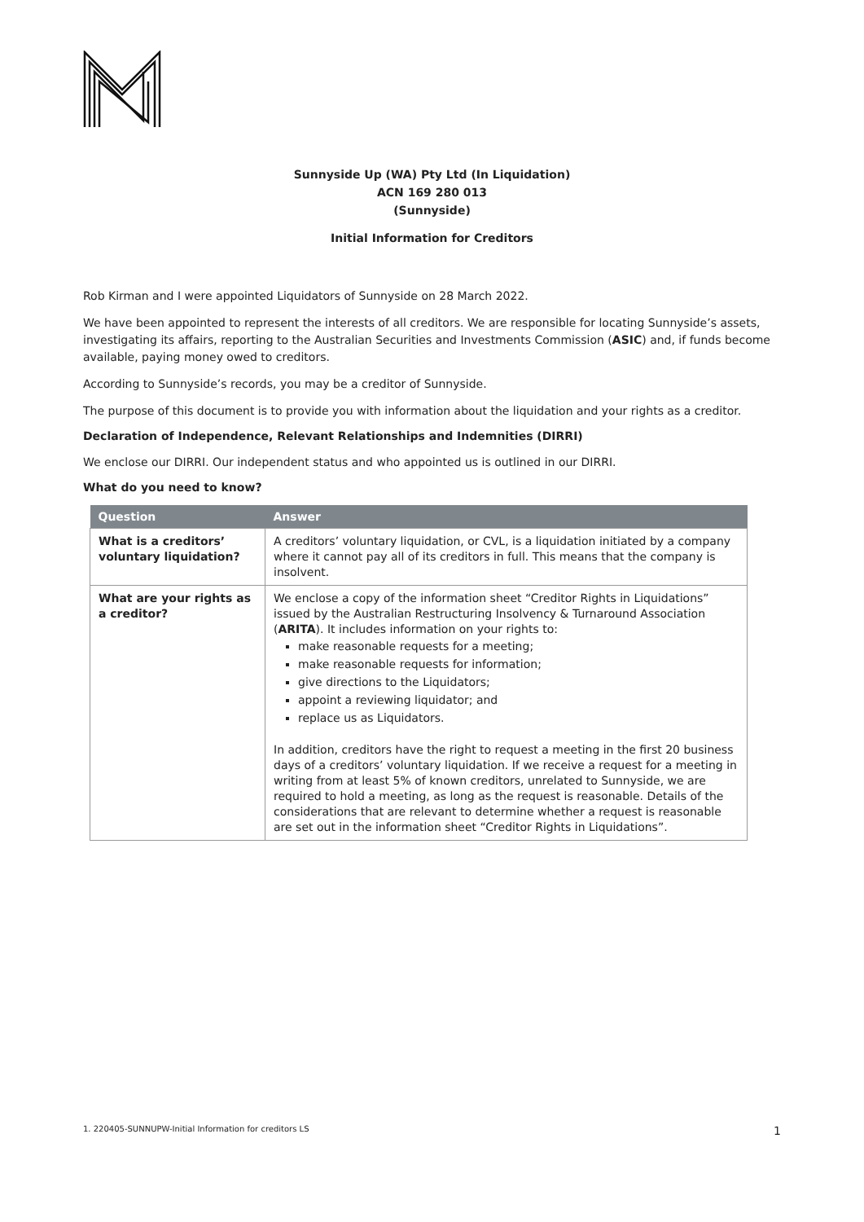Sunnyside Up (WA) Pty Ltd (In Liquidation)
ACN 169 280 013
(Sunnyside)
Initial Information for Creditors
Rob Kirman and I were appointed Liquidators of Sunnyside on 28 March 2022.
We have been appointed to represent the interests of all creditors. We are responsible for locating Sunnyside’s assets, investigating its affairs, reporting to the Australian Securities and Investments Commission (ASIC) and, if funds become available, paying money owed to creditors.
According to Sunnyside’s records, you may be a creditor of Sunnyside.
The purpose of this document is to provide you with information about the liquidation and your rights as a creditor.
Declaration of Independence, Relevant Relationships and Indemnities (DIRRI)
We enclose our DIRRI. Our independent status and who appointed us is outlined in our DIRRI.
What do you need to know?
| Question | Answer |
| --- | --- |
| What is a creditors’ voluntary liquidation? | A creditors’ voluntary liquidation, or CVL, is a liquidation initiated by a company where it cannot pay all of its creditors in full. This means that the company is insolvent. |
| What are your rights as a creditor? | We enclose a copy of the information sheet “Creditor Rights in Liquidations” issued by the Australian Restructuring Insolvency & Turnaround Association ( ARITA ). It includes information on your rights to: make reasonable requests for a meeting; make reasonable requests for information; give directions to the Liquidators; appoint a reviewing liquidator; and replace us as Liquidators. In addition, creditors have the right to request a meeting in the first 20 business days of a creditors’ voluntary liquidation. If we receive a request for a meeting in writing from at least 5% of known creditors, unrelated to Sunnyside, we are required to hold a meeting, as long as the request is reasonable. Details of the considerations that are relevant to determine whether a request is reasonable are set out in the information sheet “Creditor Rights in Liquidations”. |
1. 220405-SUNNUPW-Initial Information for creditors LS 1